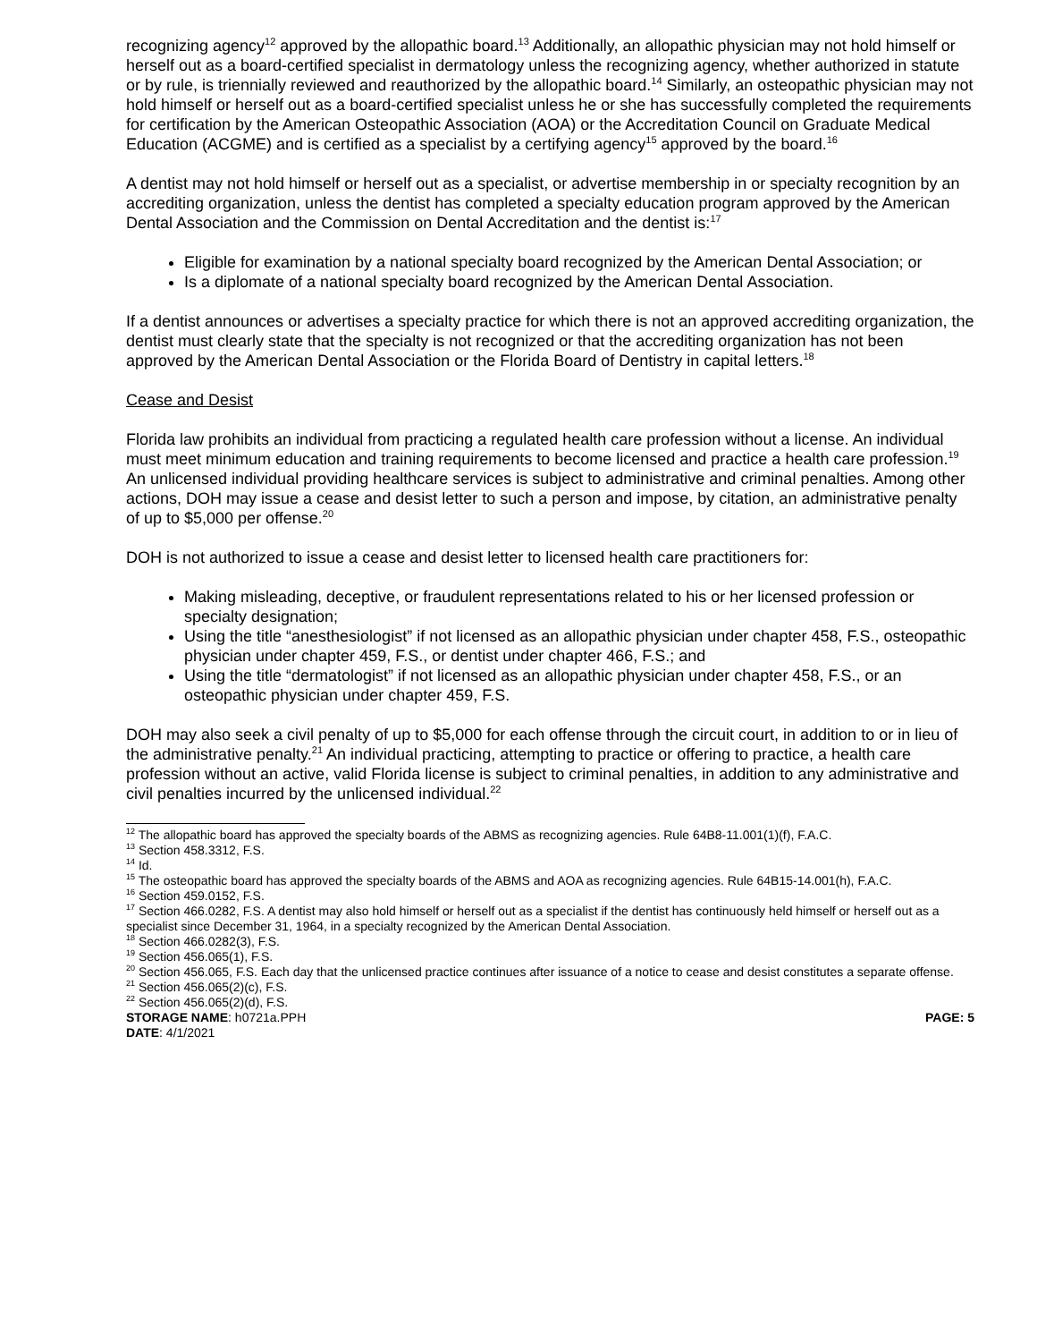recognizing agency<sup>12</sup> approved by the allopathic board.<sup>13</sup> Additionally, an allopathic physician may not hold himself or herself out as a board-certified specialist in dermatology unless the recognizing agency, whether authorized in statute or by rule, is triennially reviewed and reauthorized by the allopathic board.<sup>14</sup> Similarly, an osteopathic physician may not hold himself or herself out as a board-certified specialist unless he or she has successfully completed the requirements for certification by the American Osteopathic Association (AOA) or the Accreditation Council on Graduate Medical Education (ACGME) and is certified as a specialist by a certifying agency<sup>15</sup> approved by the board.<sup>16</sup>
A dentist may not hold himself or herself out as a specialist, or advertise membership in or specialty recognition by an accrediting organization, unless the dentist has completed a specialty education program approved by the American Dental Association and the Commission on Dental Accreditation and the dentist is:<sup>17</sup>
Eligible for examination by a national specialty board recognized by the American Dental Association; or
Is a diplomate of a national specialty board recognized by the American Dental Association.
If a dentist announces or advertises a specialty practice for which there is not an approved accrediting organization, the dentist must clearly state that the specialty is not recognized or that the accrediting organization has not been approved by the American Dental Association or the Florida Board of Dentistry in capital letters.<sup>18</sup>
Cease and Desist
Florida law prohibits an individual from practicing a regulated health care profession without a license. An individual must meet minimum education and training requirements to become licensed and practice a health care profession.<sup>19</sup> An unlicensed individual providing healthcare services is subject to administrative and criminal penalties. Among other actions, DOH may issue a cease and desist letter to such a person and impose, by citation, an administrative penalty of up to $5,000 per offense.<sup>20</sup>
DOH is not authorized to issue a cease and desist letter to licensed health care practitioners for:
Making misleading, deceptive, or fraudulent representations related to his or her licensed profession or specialty designation;
Using the title “anesthesiologist” if not licensed as an allopathic physician under chapter 458, F.S., osteopathic physician under chapter 459, F.S., or dentist under chapter 466, F.S.; and
Using the title “dermatologist” if not licensed as an allopathic physician under chapter 458, F.S., or an osteopathic physician under chapter 459, F.S.
DOH may also seek a civil penalty of up to $5,000 for each offense through the circuit court, in addition to or in lieu of the administrative penalty.<sup>21</sup> An individual practicing, attempting to practice or offering to practice, a health care profession without an active, valid Florida license is subject to criminal penalties, in addition to any administrative and civil penalties incurred by the unlicensed individual.<sup>22</sup>
<sup>12</sup> The allopathic board has approved the specialty boards of the ABMS as recognizing agencies. Rule 64B8-11.001(1)(f), F.A.C.
<sup>13</sup> Section 458.3312, F.S.
<sup>14</sup> Id.
<sup>15</sup> The osteopathic board has approved the specialty boards of the ABMS and AOA as recognizing agencies. Rule 64B15-14.001(h), F.A.C.
<sup>16</sup> Section 459.0152, F.S.
<sup>17</sup> Section 466.0282, F.S. A dentist may also hold himself or herself out as a specialist if the dentist has continuously held himself or herself out as a specialist since December 31, 1964, in a specialty recognized by the American Dental Association.
<sup>18</sup> Section 466.0282(3), F.S.
<sup>19</sup> Section 456.065(1), F.S.
<sup>20</sup> Section 456.065, F.S. Each day that the unlicensed practice continues after issuance of a notice to cease and desist constitutes a separate offense.
<sup>21</sup> Section 456.065(2)(c), F.S.
<sup>22</sup> Section 456.065(2)(d), F.S.
STORAGE NAME: h0721a.PPH PAGE: 5
DATE: 4/1/2021